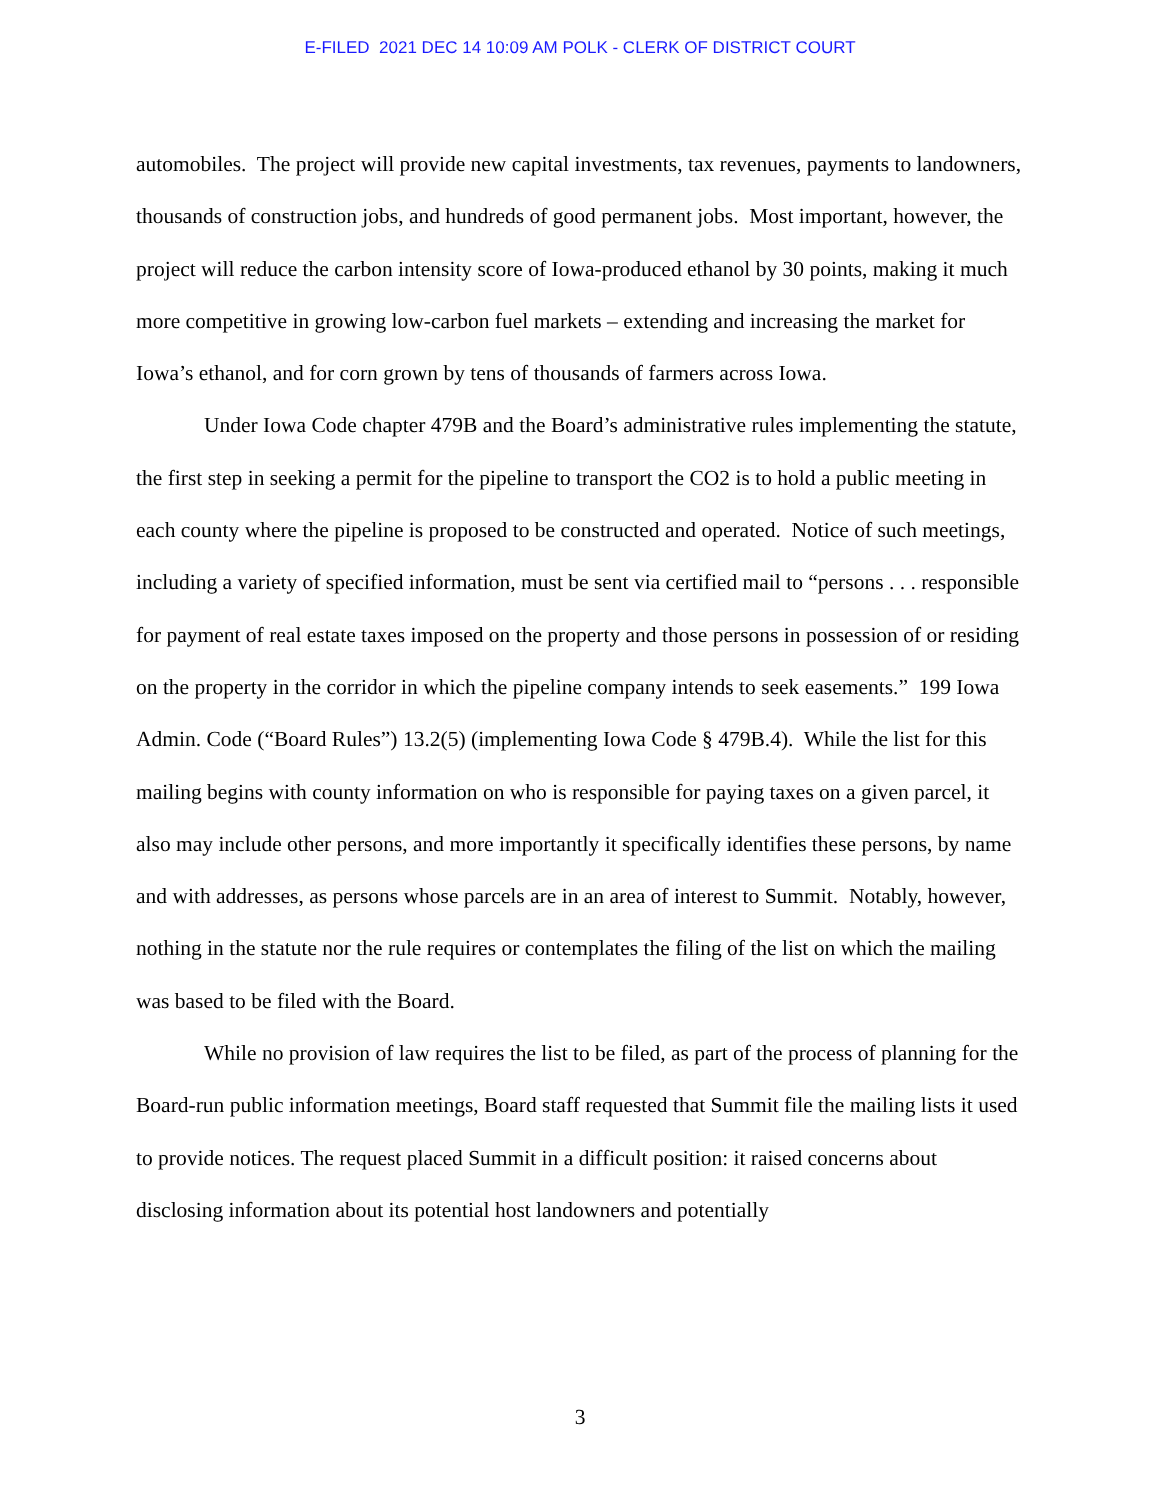E-FILED 2021 DEC 14 10:09 AM POLK - CLERK OF DISTRICT COURT
automobiles. The project will provide new capital investments, tax revenues, payments to landowners, thousands of construction jobs, and hundreds of good permanent jobs. Most important, however, the project will reduce the carbon intensity score of Iowa-produced ethanol by 30 points, making it much more competitive in growing low-carbon fuel markets – extending and increasing the market for Iowa’s ethanol, and for corn grown by tens of thousands of farmers across Iowa.
Under Iowa Code chapter 479B and the Board’s administrative rules implementing the statute, the first step in seeking a permit for the pipeline to transport the CO2 is to hold a public meeting in each county where the pipeline is proposed to be constructed and operated. Notice of such meetings, including a variety of specified information, must be sent via certified mail to “persons . . . responsible for payment of real estate taxes imposed on the property and those persons in possession of or residing on the property in the corridor in which the pipeline company intends to seek easements.” 199 Iowa Admin. Code (“Board Rules”) 13.2(5) (implementing Iowa Code § 479B.4). While the list for this mailing begins with county information on who is responsible for paying taxes on a given parcel, it also may include other persons, and more importantly it specifically identifies these persons, by name and with addresses, as persons whose parcels are in an area of interest to Summit. Notably, however, nothing in the statute nor the rule requires or contemplates the filing of the list on which the mailing was based to be filed with the Board.
While no provision of law requires the list to be filed, as part of the process of planning for the Board-run public information meetings, Board staff requested that Summit file the mailing lists it used to provide notices. The request placed Summit in a difficult position: it raised concerns about disclosing information about its potential host landowners and potentially
3